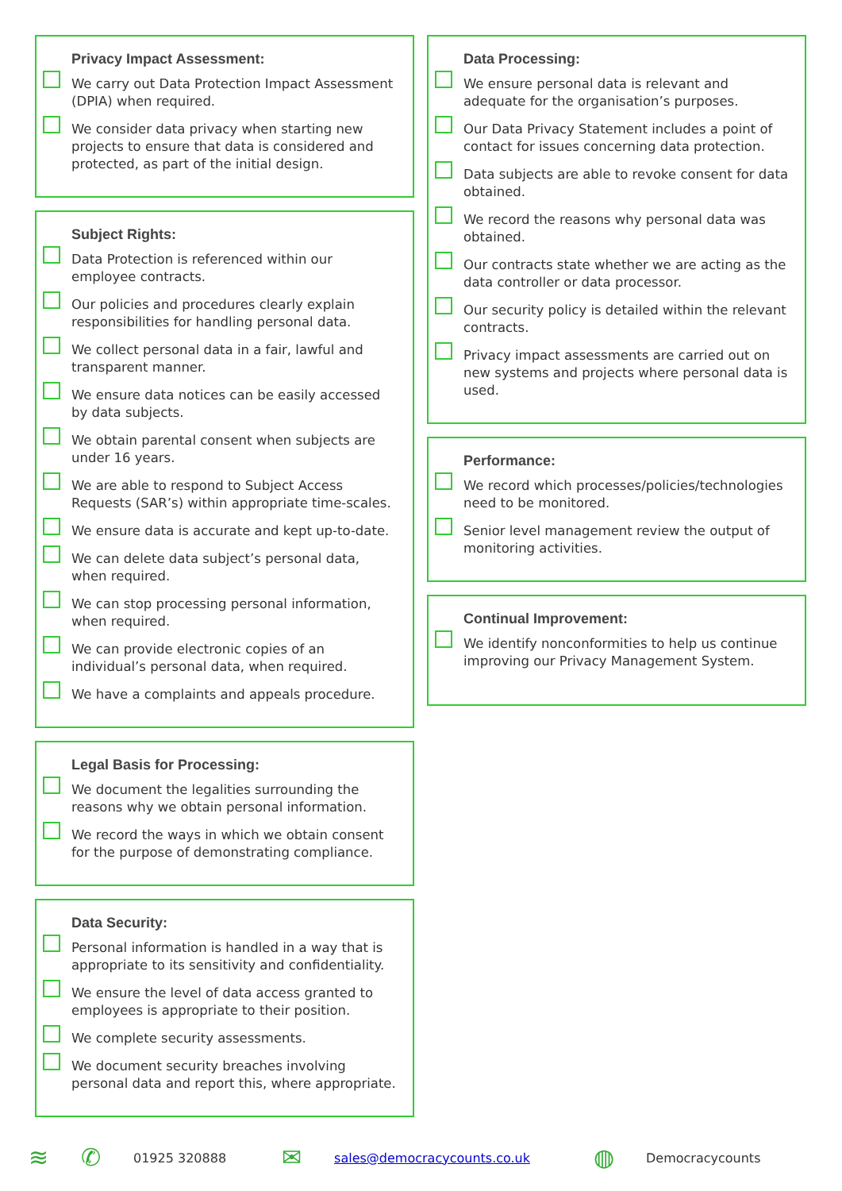Privacy Impact Assessment:
We carry out Data Protection Impact Assessment (DPIA) when required.
We consider data privacy when starting new projects to ensure that data is considered and protected, as part of the initial design.
Subject Rights:
Data Protection is referenced within our employee contracts.
Our policies and procedures clearly explain responsibilities for handling personal data.
We collect personal data in a fair, lawful and transparent manner.
We ensure data notices can be easily accessed by data subjects.
We obtain parental consent when subjects are under 16 years.
We are able to respond to Subject Access Requests (SAR’s) within appropriate time-scales.
We ensure data is accurate and kept up-to-date.
We can delete data subject’s personal data, when required.
We can stop processing personal information, when required.
We can provide electronic copies of an individual’s personal data, when required.
We have a complaints and appeals procedure.
Legal Basis for Processing:
We document the legalities surrounding the reasons why we obtain personal information.
We record the ways in which we obtain consent for the purpose of demonstrating compliance.
Data Security:
Personal information is handled in a way that is appropriate to its sensitivity and confidentiality.
We ensure the level of data access granted to employees is appropriate to their position.
We complete security assessments.
We document security breaches involving personal data and report this, where appropriate.
Data Processing:
We ensure personal data is relevant and adequate for the organisation’s purposes.
Our Data Privacy Statement includes a point of contact for issues concerning data protection.
Data subjects are able to revoke consent for data obtained.
We record the reasons why personal data was obtained.
Our contracts state whether we are acting as the data controller or data processor.
Our security policy is detailed within the relevant contracts.
Privacy impact assessments are carried out on new systems and projects where personal data is used.
Performance:
We record which processes/policies/technologies need to be monitored.
Senior level management review the output of monitoring activities.
Continual Improvement:
We identify nonconformities to help us continue improving our Privacy Management System.
≋ ✆ 01925 320888 ✉ sales@democracycounts.co.uk ◍ Democracycounts